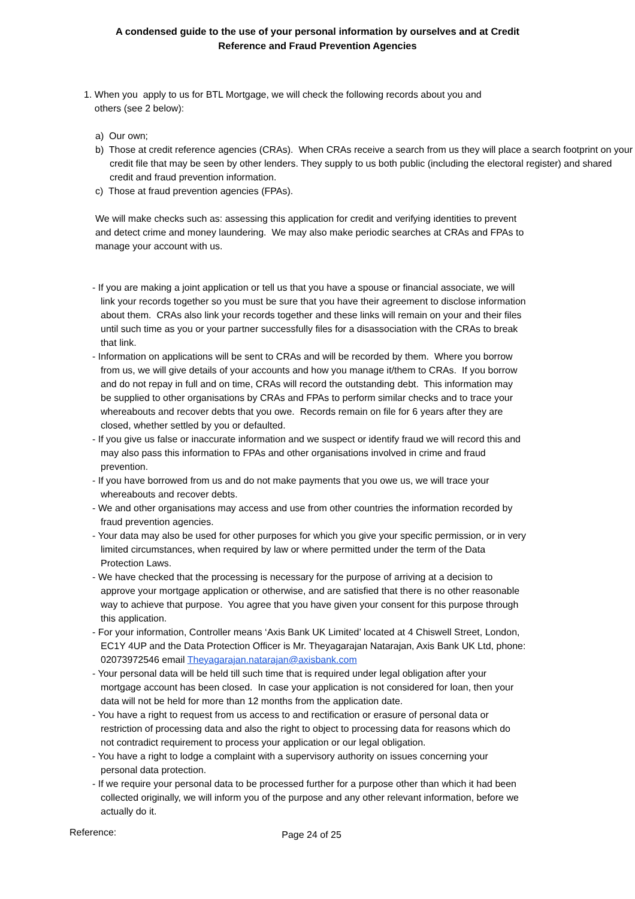A condensed guide to the use of your personal information by ourselves and at Credit
Reference and Fraud Prevention Agencies
1. When you apply to us for BTL Mortgage, we will check the following records about you and
others (see 2 below):
a) Our own;
b) Those at credit reference agencies (CRAs). When CRAs receive a search from us they will place a search footprint on your credit file that may be seen by other lenders. They supply to us both public (including the electoral register) and shared credit and fraud prevention information.
c) Those at fraud prevention agencies (FPAs).
We will make checks such as: assessing this application for credit and verifying identities to prevent and detect crime and money laundering. We may also make periodic searches at CRAs and FPAs to manage your account with us.
- If you are making a joint application or tell us that you have a spouse or financial associate, we will link your records together so you must be sure that you have their agreement to disclose information about them. CRAs also link your records together and these links will remain on your and their files until such time as you or your partner successfully files for a disassociation with the CRAs to break that link.
- Information on applications will be sent to CRAs and will be recorded by them. Where you borrow from us, we will give details of your accounts and how you manage it/them to CRAs. If you borrow and do not repay in full and on time, CRAs will record the outstanding debt. This information may be supplied to other organisations by CRAs and FPAs to perform similar checks and to trace your whereabouts and recover debts that you owe. Records remain on file for 6 years after they are closed, whether settled by you or defaulted.
- If you give us false or inaccurate information and we suspect or identify fraud we will record this and may also pass this information to FPAs and other organisations involved in crime and fraud prevention.
- If you have borrowed from us and do not make payments that you owe us, we will trace your whereabouts and recover debts.
- We and other organisations may access and use from other countries the information recorded by fraud prevention agencies.
- Your data may also be used for other purposes for which you give your specific permission, or in very limited circumstances, when required by law or where permitted under the term of the Data Protection Laws.
- We have checked that the processing is necessary for the purpose of arriving at a decision to approve your mortgage application or otherwise, and are satisfied that there is no other reasonable way to achieve that purpose. You agree that you have given your consent for this purpose through this application.
- For your information, Controller means ‘Axis Bank UK Limited’ located at 4 Chiswell Street, London, EC1Y 4UP and the Data Protection Officer is Mr. Theyagarajan Natarajan, Axis Bank UK Ltd, phone: 02073972546 email Theyagarajan.natarajan@axisbank.com
- Your personal data will be held till such time that is required under legal obligation after your mortgage account has been closed. In case your application is not considered for loan, then your data will not be held for more than 12 months from the application date.
- You have a right to request from us access to and rectification or erasure of personal data or restriction of processing data and also the right to object to processing data for reasons which do not contradict requirement to process your application or our legal obligation.
- You have a right to lodge a complaint with a supervisory authority on issues concerning your personal data protection.
- If we require your personal data to be processed further for a purpose other than which it had been collected originally, we will inform you of the purpose and any other relevant information, before we actually do it.
Reference: Page 24 of 25